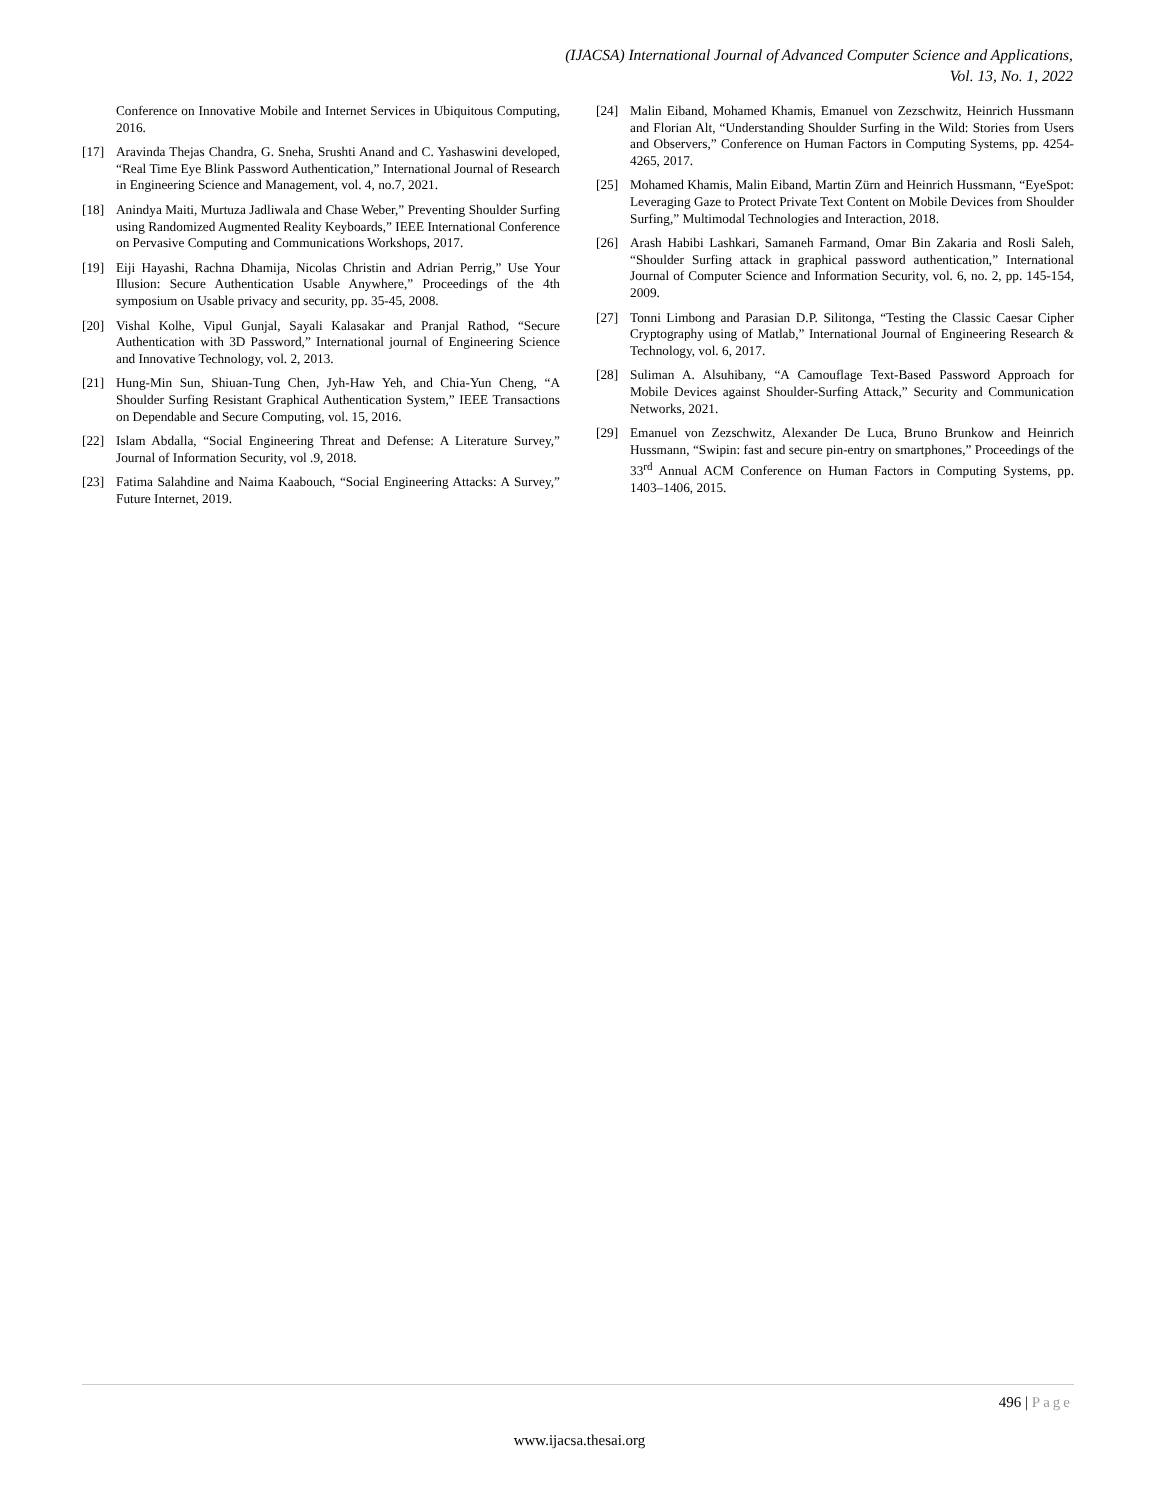(IJACSA) International Journal of Advanced Computer Science and Applications,
Vol. 13, No. 1, 2022
Conference on Innovative Mobile and Internet Services in Ubiquitous Computing, 2016.
[17] Aravinda Thejas Chandra, G. Sneha, Srushti Anand and C. Yashaswini developed, “Real Time Eye Blink Password Authentication,” International Journal of Research in Engineering Science and Management, vol. 4, no.7, 2021.
[18] Anindya Maiti, Murtuza Jadliwala and Chase Weber,” Preventing Shoulder Surfing using Randomized Augmented Reality Keyboards,” IEEE International Conference on Pervasive Computing and Communications Workshops, 2017.
[19] Eiji Hayashi, Rachna Dhamija, Nicolas Christin and Adrian Perrig,” Use Your Illusion: Secure Authentication Usable Anywhere,” Proceedings of the 4th symposium on Usable privacy and security, pp. 35-45, 2008.
[20] Vishal Kolhe, Vipul Gunjal, Sayali Kalasakar and Pranjal Rathod, “Secure Authentication with 3D Password,” International journal of Engineering Science and Innovative Technology, vol. 2, 2013.
[21] Hung-Min Sun, Shiuan-Tung Chen, Jyh-Haw Yeh, and Chia-Yun Cheng, “A Shoulder Surfing Resistant Graphical Authentication System,” IEEE Transactions on Dependable and Secure Computing, vol. 15, 2016.
[22] Islam Abdalla, “Social Engineering Threat and Defense: A Literature Survey,” Journal of Information Security, vol .9, 2018.
[23] Fatima Salahdine and Naima Kaabouch, “Social Engineering Attacks: A Survey,” Future Internet, 2019.
[24] Malin Eiband, Mohamed Khamis, Emanuel von Zezschwitz, Heinrich Hussmann and Florian Alt, “Understanding Shoulder Surfing in the Wild: Stories from Users and Observers,” Conference on Human Factors in Computing Systems, pp. 4254-4265, 2017.
[25] Mohamed Khamis, Malin Eiband, Martin Zürn and Heinrich Hussmann, “EyeSpot: Leveraging Gaze to Protect Private Text Content on Mobile Devices from Shoulder Surfing,” Multimodal Technologies and Interaction, 2018.
[26] Arash Habibi Lashkari, Samaneh Farmand, Omar Bin Zakaria and Rosli Saleh, “Shoulder Surfing attack in graphical password authentication,” International Journal of Computer Science and Information Security, vol. 6, no. 2, pp. 145-154, 2009.
[27] Tonni Limbong and Parasian D.P. Silitonga, “Testing the Classic Caesar Cipher Cryptography using of Matlab,” International Journal of Engineering Research & Technology, vol. 6, 2017.
[28] Suliman A. Alsuhibany, “A Camouflage Text-Based Password Approach for Mobile Devices against Shoulder-Surfing Attack,” Security and Communication Networks, 2021.
[29] Emanuel von Zezschwitz, Alexander De Luca, Bruno Brunkow and Heinrich Hussmann, “Swipin: fast and secure pin-entry on smartphones,” Proceedings of the 33<sup>rd</sup> Annual ACM Conference on Human Factors in Computing Systems, pp. 1403–1406, 2015.
496 | Page
www.ijacsa.thesai.org